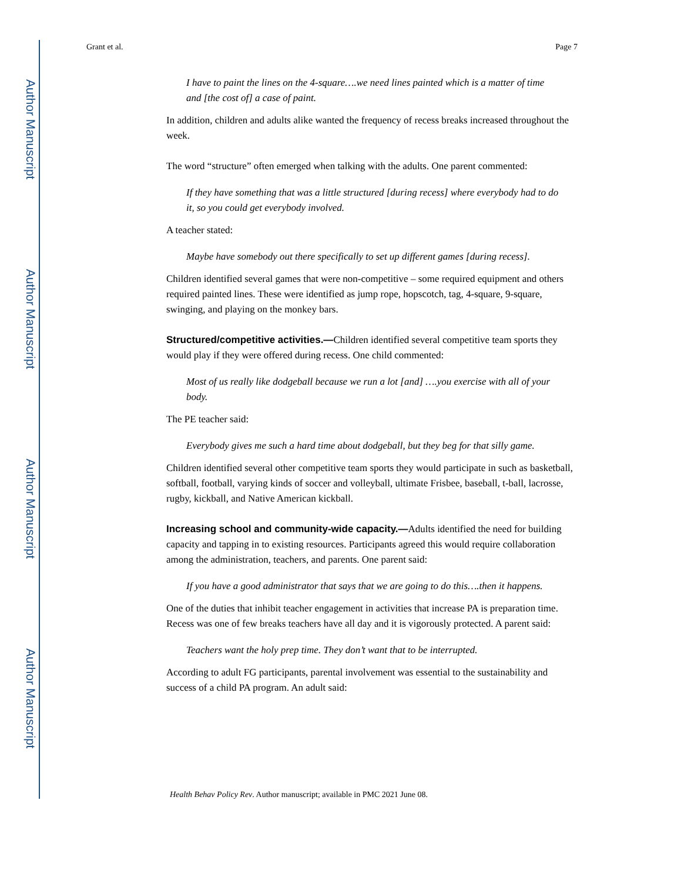Author Manuscript
Author Manuscript
Author Manuscript
Author Manuscript
Grant et al. Page 7
I have to paint the lines on the 4-square….we need lines painted which is a matter of time and [the cost of] a case of paint.
In addition, children and adults alike wanted the frequency of recess breaks increased throughout the week.
The word “structure” often emerged when talking with the adults. One parent commented:
If they have something that was a little structured [during recess] where everybody had to do it, so you could get everybody involved.
A teacher stated:
Maybe have somebody out there specifically to set up different games [during recess].
Children identified several games that were non-competitive – some required equipment and others required painted lines. These were identified as jump rope, hopscotch, tag, 4-square, 9-square, swinging, and playing on the monkey bars.
Structured/competitive activities.—Children identified several competitive team sports they would play if they were offered during recess. One child commented:
Most of us really like dodgeball because we run a lot [and] ….you exercise with all of your body.
The PE teacher said:
Everybody gives me such a hard time about dodgeball, but they beg for that silly game.
Children identified several other competitive team sports they would participate in such as basketball, softball, football, varying kinds of soccer and volleyball, ultimate Frisbee, baseball, t-ball, lacrosse, rugby, kickball, and Native American kickball.
Increasing school and community-wide capacity.—Adults identified the need for building capacity and tapping in to existing resources. Participants agreed this would require collaboration among the administration, teachers, and parents. One parent said:
If you have a good administrator that says that we are going to do this….then it happens.
One of the duties that inhibit teacher engagement in activities that increase PA is preparation time. Recess was one of few breaks teachers have all day and it is vigorously protected. A parent said:
Teachers want the holy prep time. They don’t want that to be interrupted.
According to adult FG participants, parental involvement was essential to the sustainability and success of a child PA program. An adult said:
Health Behav Policy Rev. Author manuscript; available in PMC 2021 June 08.